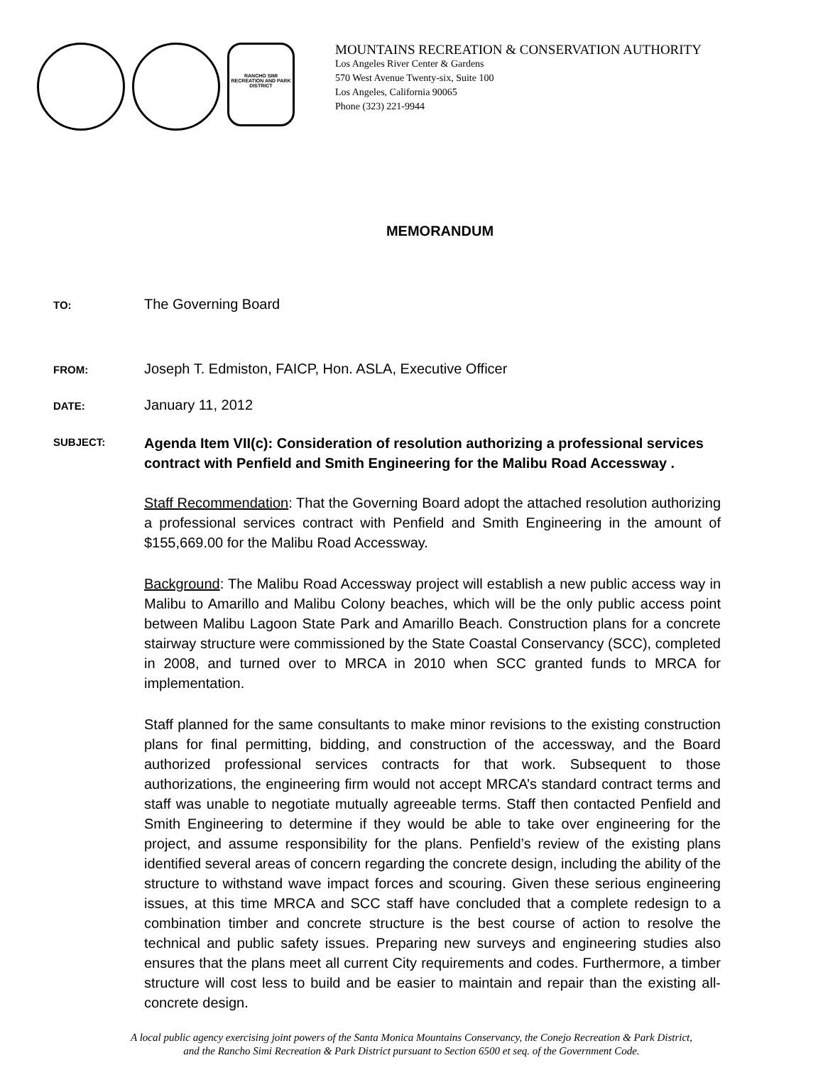RANCHO SIMI RECREATION AND PARK DISTRICT
MOUNTAINS RECREATION & CONSERVATION AUTHORITY
Los Angeles River Center & Gardens
570 West Avenue Twenty-six, Suite 100
Los Angeles, California 90065
Phone (323) 221-9944
MEMORANDUM
TO:
The Governing Board
FROM:
Joseph T. Edmiston, FAICP, Hon. ASLA, Executive Officer
DATE:
January 11, 2012
SUBJECT:
Agenda Item VII(c): Consideration of resolution authorizing a professional services contract with Penfield and Smith Engineering for the Malibu Road Accessway .
Staff Recommendation: That the Governing Board adopt the attached resolution authorizing a professional services contract with Penfield and Smith Engineering in the amount of $155,669.00 for the Malibu Road Accessway.
Background: The Malibu Road Accessway project will establish a new public access way in Malibu to Amarillo and Malibu Colony beaches, which will be the only public access point between Malibu Lagoon State Park and Amarillo Beach. Construction plans for a concrete stairway structure were commissioned by the State Coastal Conservancy (SCC), completed in 2008, and turned over to MRCA in 2010 when SCC granted funds to MRCA for implementation.
Staff planned for the same consultants to make minor revisions to the existing construction plans for final permitting, bidding, and construction of the accessway, and the Board authorized professional services contracts for that work. Subsequent to those authorizations, the engineering firm would not accept MRCA’s standard contract terms and staff was unable to negotiate mutually agreeable terms. Staff then contacted Penfield and Smith Engineering to determine if they would be able to take over engineering for the project, and assume responsibility for the plans. Penfield’s review of the existing plans identified several areas of concern regarding the concrete design, including the ability of the structure to withstand wave impact forces and scouring. Given these serious engineering issues, at this time MRCA and SCC staff have concluded that a complete redesign to a combination timber and concrete structure is the best course of action to resolve the technical and public safety issues. Preparing new surveys and engineering studies also ensures that the plans meet all current City requirements and codes. Furthermore, a timber structure will cost less to build and be easier to maintain and repair than the existing all-concrete design.
A local public agency exercising joint powers of the Santa Monica Mountains Conservancy, the Conejo Recreation & Park District,
and the Rancho Simi Recreation & Park District pursuant to Section 6500 et seq. of the Government Code.